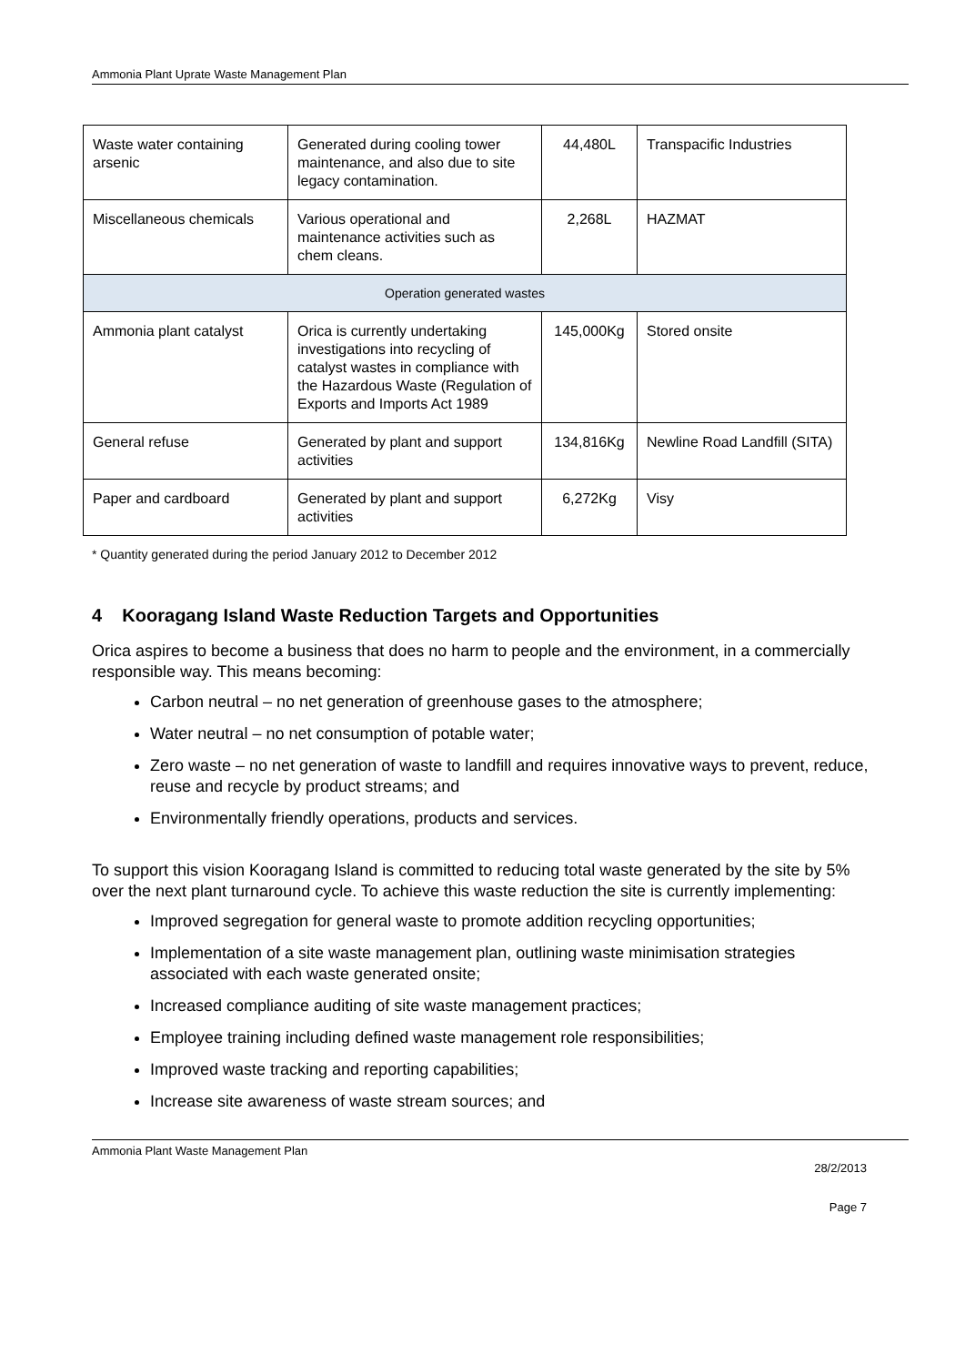Ammonia Plant Uprate Waste Management Plan
| Waste water containing arsenic | Generated during cooling tower maintenance, and also due to site legacy contamination. | 44,480L | Transpacific Industries |
| Miscellaneous chemicals | Various operational and maintenance activities such as chem cleans. | 2,268L | HAZMAT |
| Operation generated wastes | | | |
| Ammonia plant catalyst | Orica is currently undertaking investigations into recycling of catalyst wastes in compliance with the Hazardous Waste (Regulation of Exports and Imports Act 1989 | 145,000Kg | Stored onsite |
| General refuse | Generated by plant and support activities | 134,816Kg | Newline Road Landfill (SITA) |
| Paper and cardboard | Generated by plant and support activities | 6,272Kg | Visy |
* Quantity generated during the period January 2012 to December 2012
4 Kooragang Island Waste Reduction Targets and Opportunities
Orica aspires to become a business that does no harm to people and the environment, in a commercially responsible way. This means becoming:
Carbon neutral – no net generation of greenhouse gases to the atmosphere;
Water neutral – no net consumption of potable water;
Zero waste – no net generation of waste to landfill and requires innovative ways to prevent, reduce, reuse and recycle by product streams; and
Environmentally friendly operations, products and services.
To support this vision Kooragang Island is committed to reducing total waste generated by the site by 5% over the next plant turnaround cycle. To achieve this waste reduction the site is currently implementing:
Improved segregation for general waste to promote addition recycling opportunities;
Implementation of a site waste management plan, outlining waste minimisation strategies associated with each waste generated onsite;
Increased compliance auditing of site waste management practices;
Employee training including defined waste management role responsibilities;
Improved waste tracking and reporting capabilities;
Increase site awareness of waste stream sources; and
Ammonia Plant Waste Management Plan
28/2/2013
Page 7